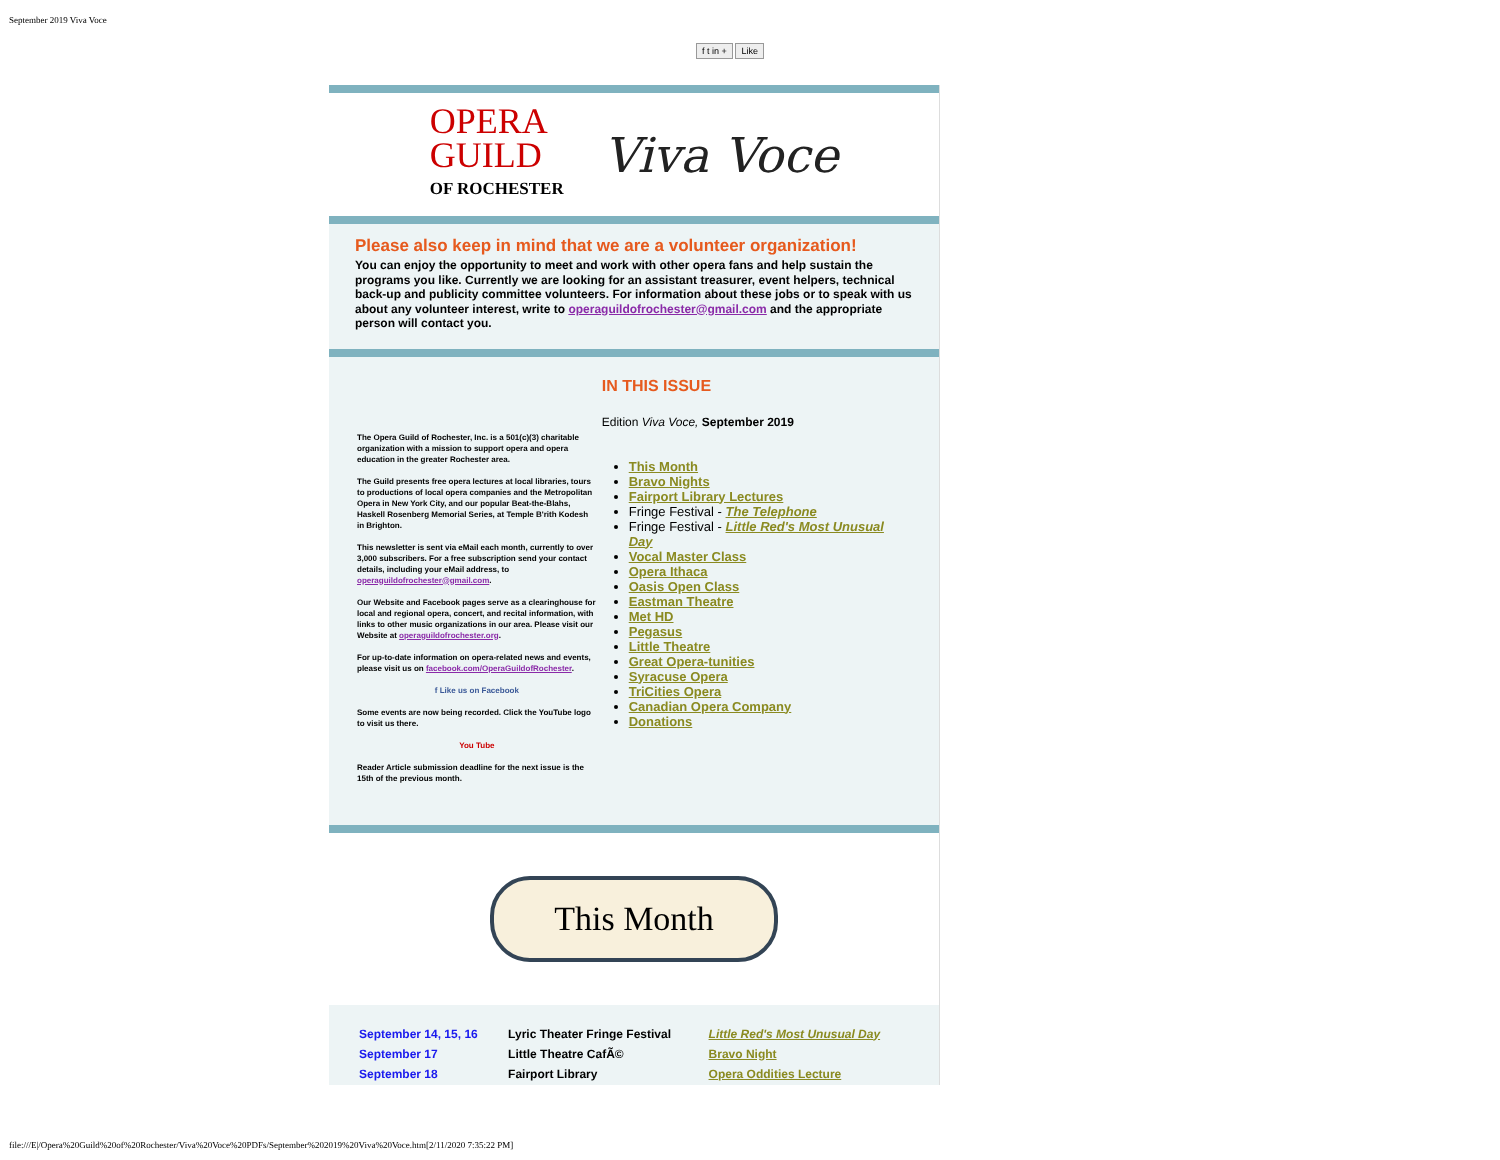September 2019 Viva Voce
f t in + Like
OPERA
GUILD
OF ROCHESTER
Viva Voce
Please also keep in mind that we are a volunteer organization!
You can enjoy the opportunity to meet and work with other opera fans and help sustain the programs you like. Currently we are looking for an assistant treasurer, event helpers, technical back-up and publicity committee volunteers. For information about these jobs or to speak with us about any volunteer interest, write to operaguildofrochester@gmail.com and the appropriate person will contact you.
The Opera Guild of Rochester, Inc. is a 501(c)(3) charitable organization with a mission to support opera and opera education in the greater Rochester area.
The Guild presents free opera lectures at local libraries, tours to productions of local opera companies and the Metropolitan Opera in New York City, and our popular Beat-the-Blahs, Haskell Rosenberg Memorial Series, at Temple B'rith Kodesh in Brighton.
This newsletter is sent via eMail each month, currently to over 3,000 subscribers. For a free subscription send your contact details, including your eMail address, to operaguildofrochester@gmail.com.
Our Website and Facebook pages serve as a clearinghouse for local and regional opera, concert, and recital information, with links to other music organizations in our area. Please visit our Website at operaguildofrochester.org.
For up-to-date information on opera-related news and events, please visit us on facebook.com/OperaGuildofRochester.
f Like us on Facebook
Some events are now being recorded. Click the YouTube logo to visit us there.
You Tube
Reader Article submission deadline for the next issue is the 15th of the previous month.
IN THIS ISSUE
Edition Viva Voce, September 2019
This Month
Bravo Nights
Fairport Library Lectures
Fringe Festival - The Telephone
Fringe Festival - Little Red's Most Unusual Day
Vocal Master Class
Opera Ithaca
Oasis Open Class
Eastman Theatre
Met HD
Pegasus
Little Theatre
Great Opera-tunities
Syracuse Opera
TriCities Opera
Canadian Opera Company
Donations
This Month
| September 14, 15, 16 | Lyric Theater Fringe Festival | Little Red's Most Unusual Day |
| September 17 | Little Theatre CafÃ© | Bravo Night |
| September 18 | Fairport Library | Opera Oddities Lecture |
file:///E|/Opera%20Guild%20of%20Rochester/Viva%20Voce%20PDFs/September%202019%20Viva%20Voce.htm[2/11/2020 7:35:22 PM]